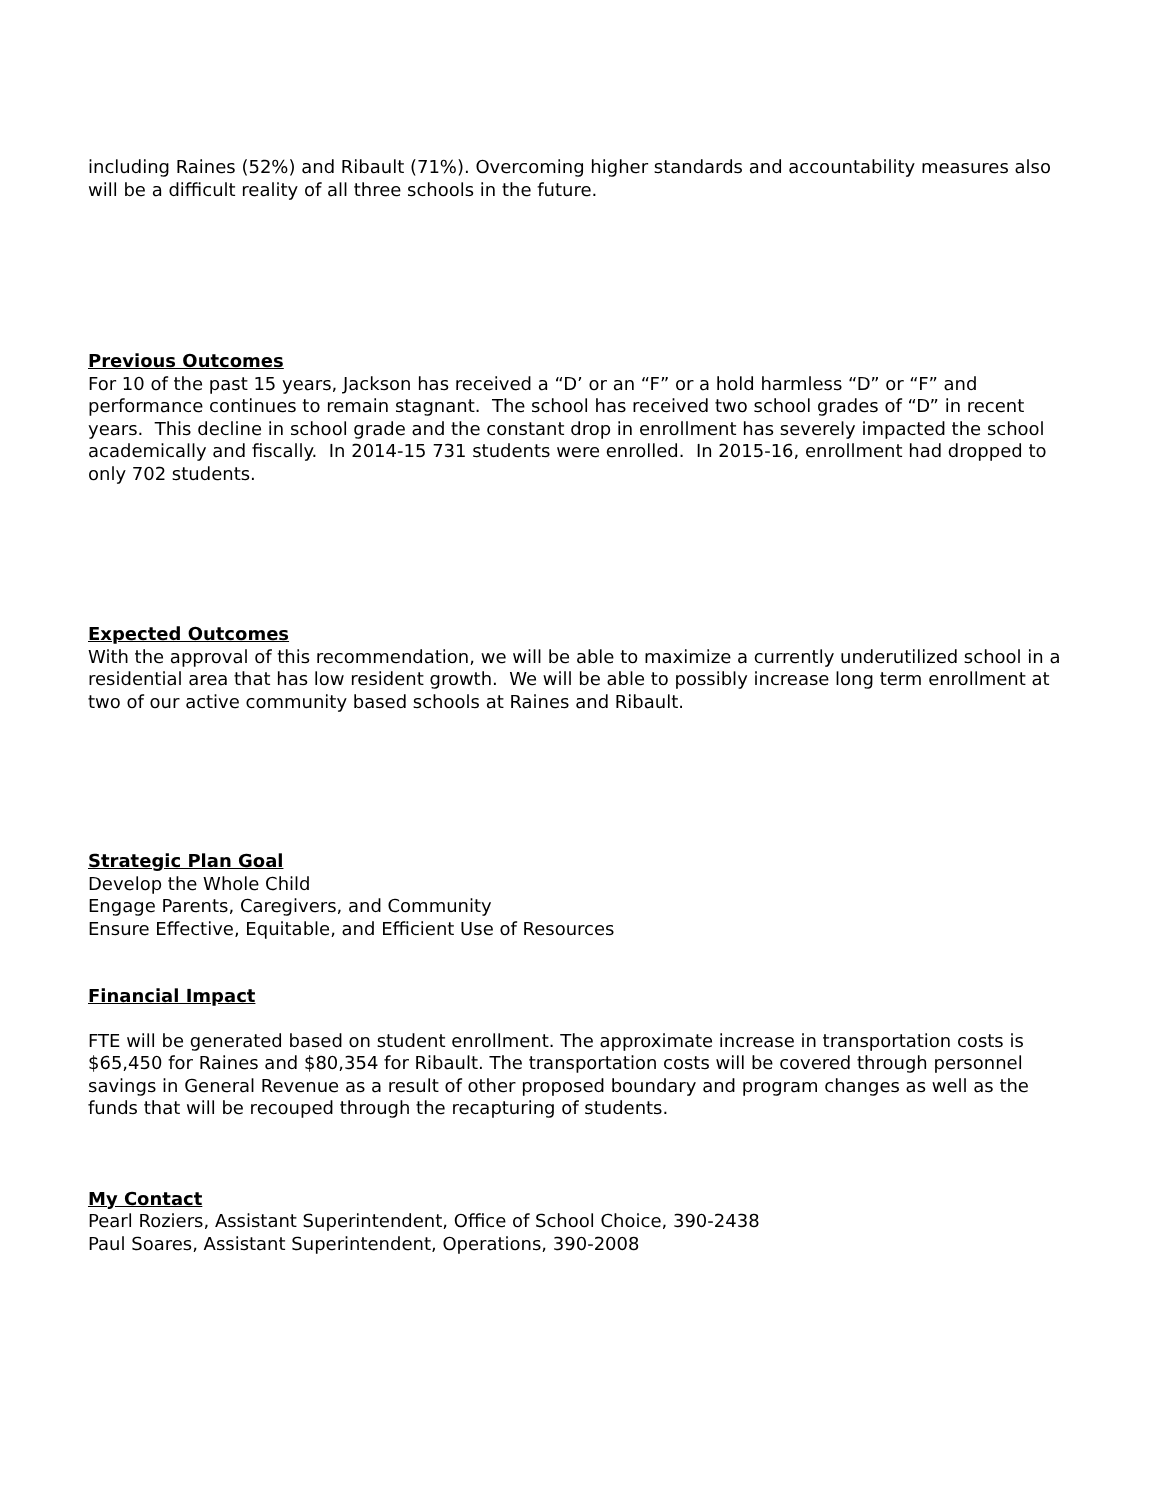including Raines (52%) and Ribault (71%). Overcoming higher standards and accountability measures also will be a difficult reality of all three schools in the future.
Previous Outcomes
For 10 of the past 15 years, Jackson has received a “D’ or an “F” or a hold harmless “D” or “F” and performance continues to remain stagnant. The school has received two school grades of “D” in recent years. This decline in school grade and the constant drop in enrollment has severely impacted the school academically and fiscally. In 2014-15 731 students were enrolled. In 2015-16, enrollment had dropped to only 702 students.
Expected Outcomes
With the approval of this recommendation, we will be able to maximize a currently underutilized school in a residential area that has low resident growth. We will be able to possibly increase long term enrollment at two of our active community based schools at Raines and Ribault.
Strategic Plan Goal
Develop the Whole Child
Engage Parents, Caregivers, and Community
Ensure Effective, Equitable, and Efficient Use of Resources
Financial Impact
FTE will be generated based on student enrollment. The approximate increase in transportation costs is $65,450 for Raines and $80,354 for Ribault. The transportation costs will be covered through personnel savings in General Revenue as a result of other proposed boundary and program changes as well as the funds that will be recouped through the recapturing of students.
My Contact
Pearl Roziers, Assistant Superintendent, Office of School Choice, 390-2438
Paul Soares, Assistant Superintendent, Operations, 390-2008